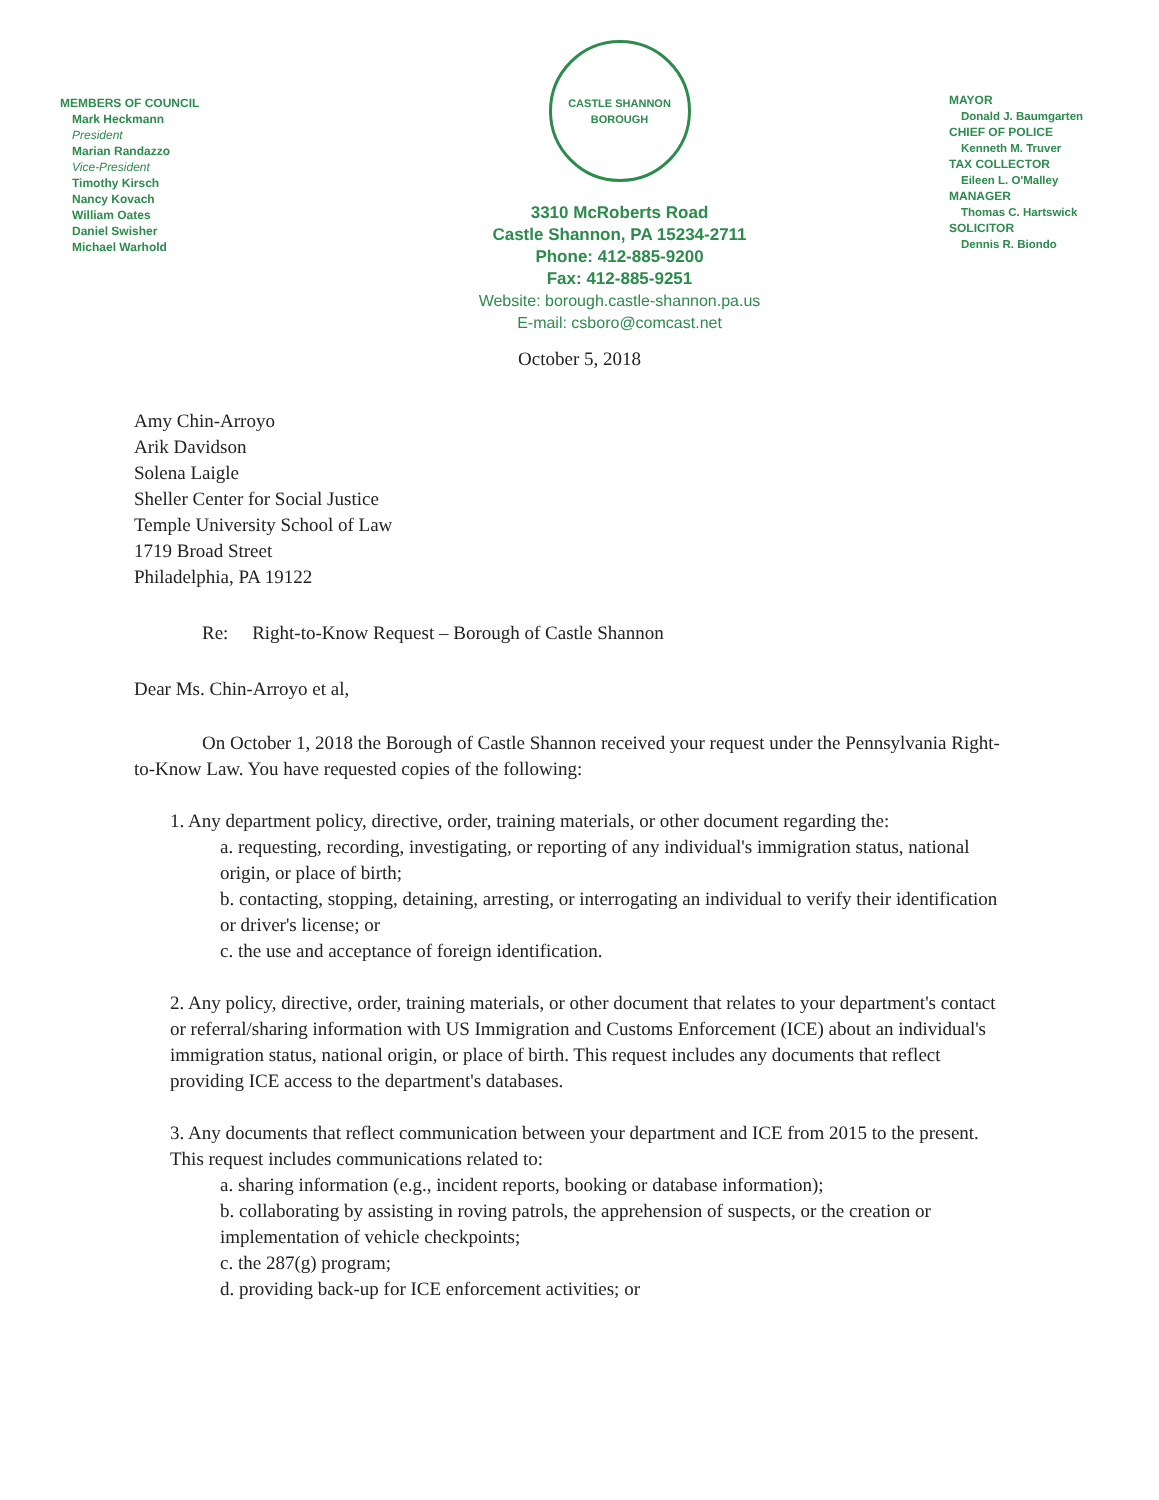MEMBERS OF COUNCIL
Mark Heckmann
President
Marian Randazzo
Vice-President
Timothy Kirsch
Nancy Kovach
William Oates
Daniel Swisher
Michael Warhold
CASTLE SHANNON
BOROUGH
3310 McRoberts Road
Castle Shannon, PA 15234-2711
Phone: 412-885-9200
Fax: 412-885-9251
Website: borough.castle-shannon.pa.us
E-mail: csboro@comcast.net
MAYOR
Donald J. Baumgarten
CHIEF OF POLICE
Kenneth M. Truver
TAX COLLECTOR
Eileen L. O'Malley
MANAGER
Thomas C. Hartswick
SOLICITOR
Dennis R. Biondo
October 5, 2018
Amy Chin-Arroyo
Arik Davidson
Solena Laigle
Sheller Center for Social Justice
Temple University School of Law
1719 Broad Street
Philadelphia, PA 19122
Re: Right-to-Know Request – Borough of Castle Shannon
Dear Ms. Chin-Arroyo et al,
On October 1, 2018 the Borough of Castle Shannon received your request under the Pennsylvania Right-to-Know Law. You have requested copies of the following:
1. Any department policy, directive, order, training materials, or other document regarding the:
a. requesting, recording, investigating, or reporting of any individual's immigration status, national origin, or place of birth;
b. contacting, stopping, detaining, arresting, or interrogating an individual to verify their identification or driver's license; or
c. the use and acceptance of foreign identification.
2. Any policy, directive, order, training materials, or other document that relates to your department's contact or referral/sharing information with US Immigration and Customs Enforcement (ICE) about an individual's immigration status, national origin, or place of birth. This request includes any documents that reflect providing ICE access to the department's databases.
3. Any documents that reflect communication between your department and ICE from 2015 to the present. This request includes communications related to:
a. sharing information (e.g., incident reports, booking or database information);
b. collaborating by assisting in roving patrols, the apprehension of suspects, or the creation or implementation of vehicle checkpoints;
c. the 287(g) program;
d. providing back-up for ICE enforcement activities; or